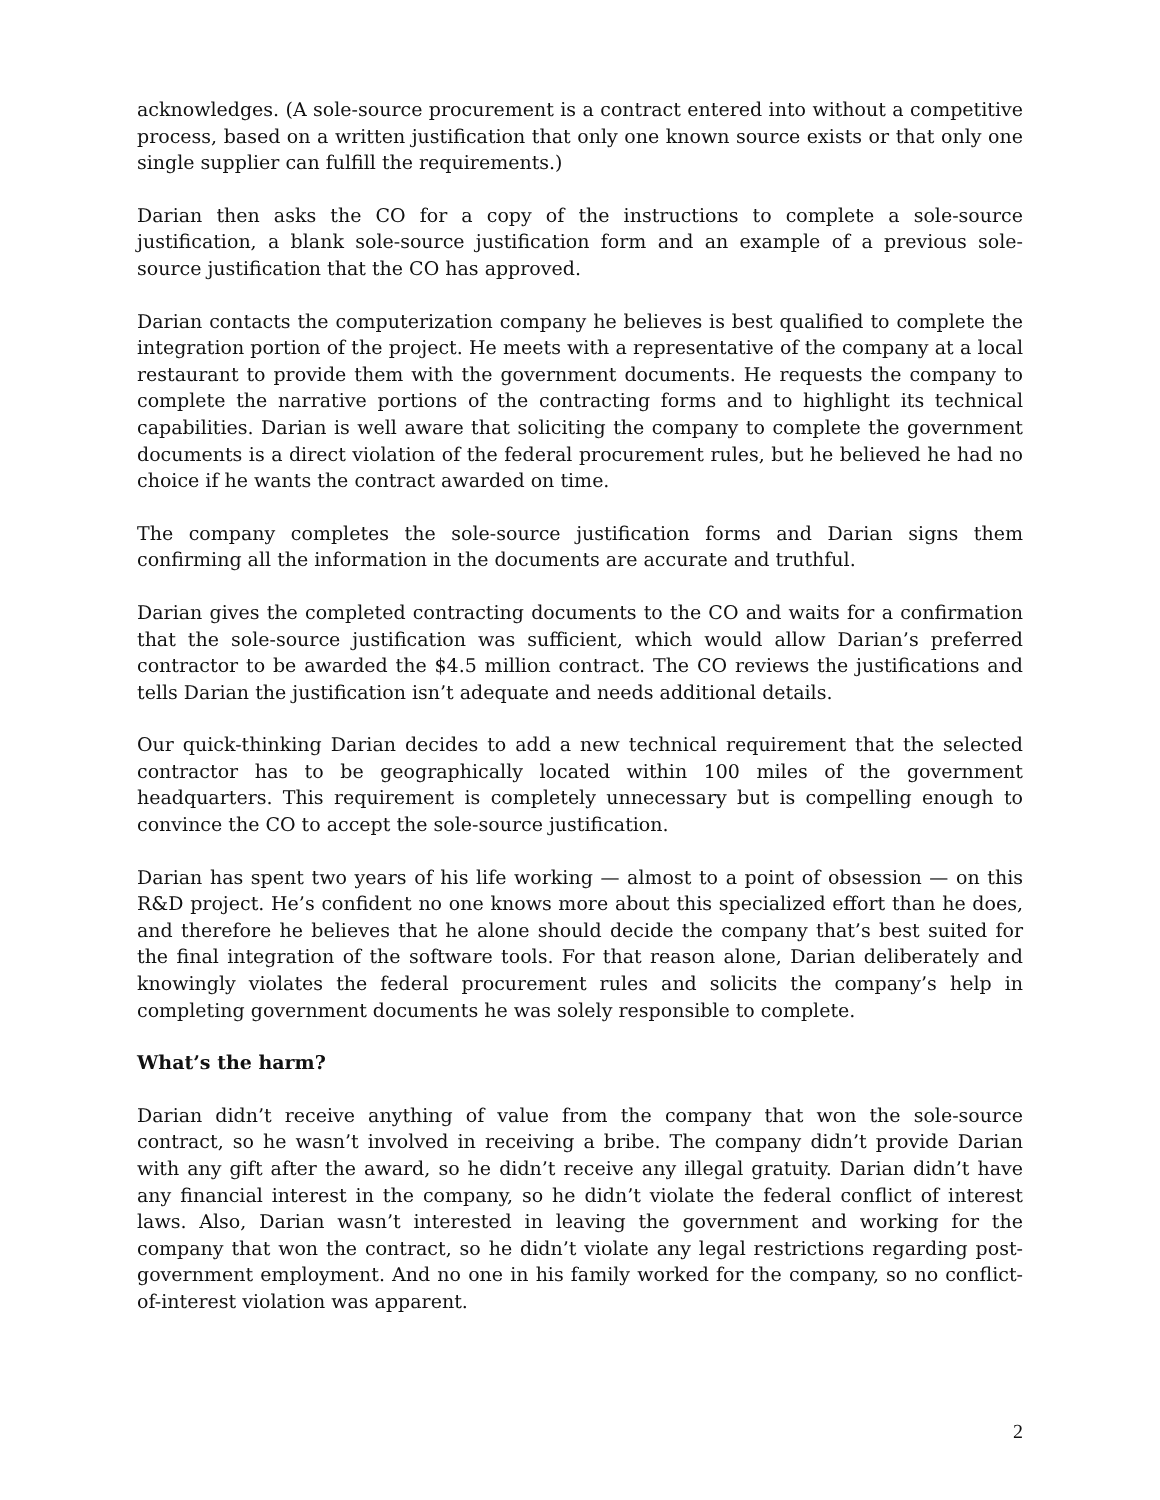acknowledges. (A sole-source procurement is a contract entered into without a competitive process, based on a written justification that only one known source exists or that only one single supplier can fulfill the requirements.)
Darian then asks the CO for a copy of the instructions to complete a sole-source justification, a blank sole-source justification form and an example of a previous sole-source justification that the CO has approved.
Darian contacts the computerization company he believes is best qualified to complete the integration portion of the project. He meets with a representative of the company at a local restaurant to provide them with the government documents. He requests the company to complete the narrative portions of the contracting forms and to highlight its technical capabilities. Darian is well aware that soliciting the company to complete the government documents is a direct violation of the federal procurement rules, but he believed he had no choice if he wants the contract awarded on time.
The company completes the sole-source justification forms and Darian signs them confirming all the information in the documents are accurate and truthful.
Darian gives the completed contracting documents to the CO and waits for a confirmation that the sole-source justification was sufficient, which would allow Darian’s preferred contractor to be awarded the $4.5 million contract. The CO reviews the justifications and tells Darian the justification isn’t adequate and needs additional details.
Our quick-thinking Darian decides to add a new technical requirement that the selected contractor has to be geographically located within 100 miles of the government headquarters. This requirement is completely unnecessary but is compelling enough to convince the CO to accept the sole-source justification.
Darian has spent two years of his life working — almost to a point of obsession — on this R&D project. He’s confident no one knows more about this specialized effort than he does, and therefore he believes that he alone should decide the company that’s best suited for the final integration of the software tools. For that reason alone, Darian deliberately and knowingly violates the federal procurement rules and solicits the company’s help in completing government documents he was solely responsible to complete.
What’s the harm?
Darian didn’t receive anything of value from the company that won the sole-source contract, so he wasn’t involved in receiving a bribe. The company didn’t provide Darian with any gift after the award, so he didn’t receive any illegal gratuity. Darian didn’t have any financial interest in the company, so he didn’t violate the federal conflict of interest laws. Also, Darian wasn’t interested in leaving the government and working for the company that won the contract, so he didn’t violate any legal restrictions regarding post-government employment. And no one in his family worked for the company, so no conflict- of-interest violation was apparent.
2